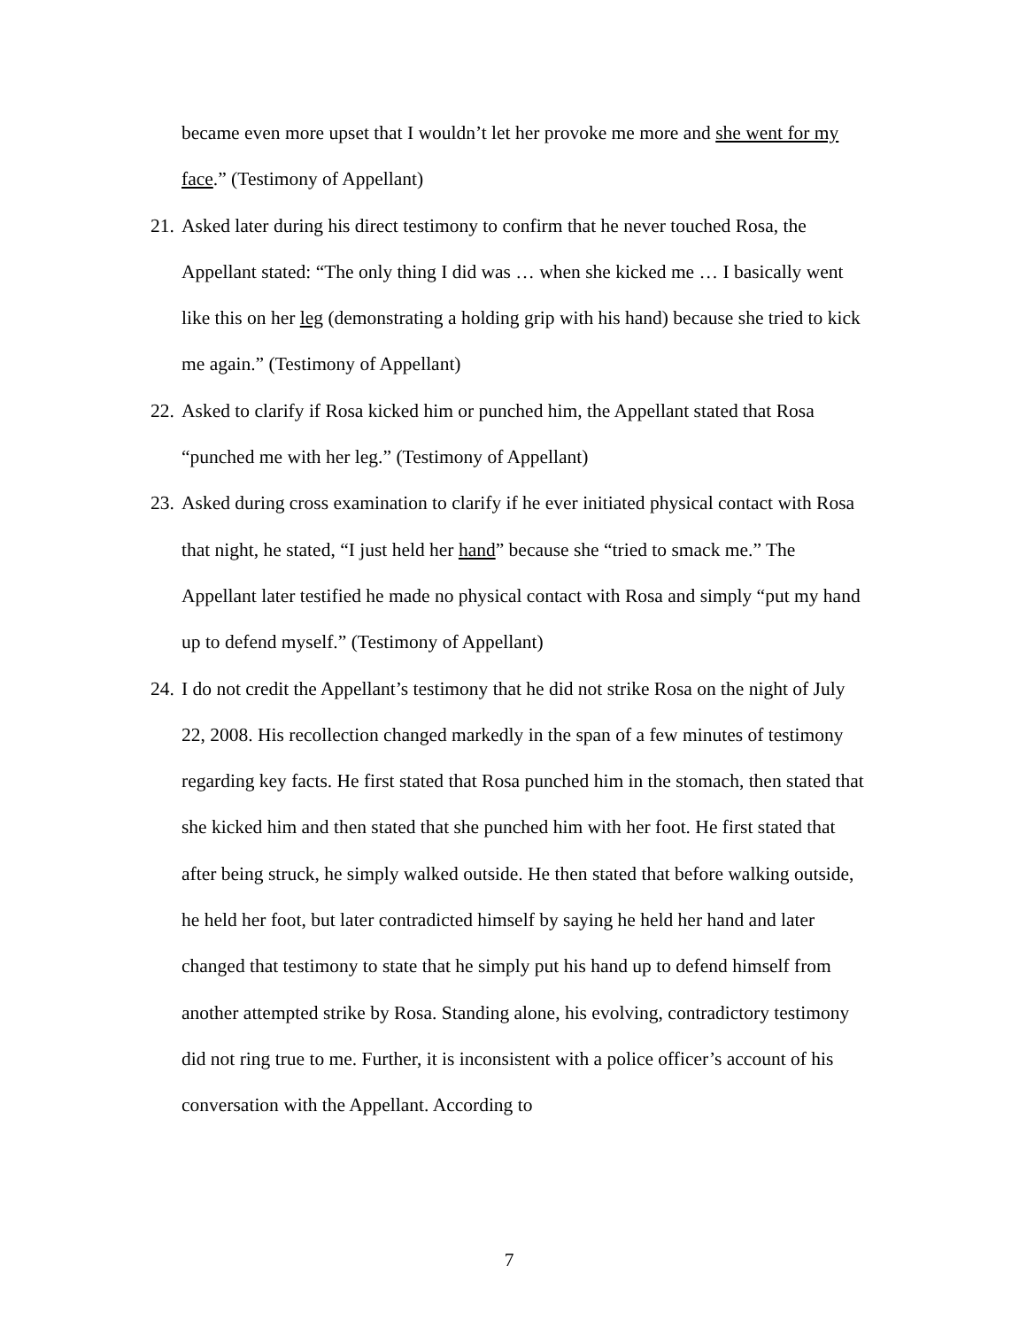became even more upset that I wouldn’t let her provoke me more and she went for my face.” (Testimony of Appellant)
21.
Asked later during his direct testimony to confirm that he never touched Rosa, the Appellant stated: “The only thing I did was … when she kicked me … I basically went like this on her leg (demonstrating a holding grip with his hand) because she tried to kick me again.” (Testimony of Appellant)
22.
Asked to clarify if Rosa kicked him or punched him, the Appellant stated that Rosa “punched me with her leg.” (Testimony of Appellant)
23.
Asked during cross examination to clarify if he ever initiated physical contact with Rosa that night, he stated, “I just held her hand” because she “tried to smack me.” The Appellant later testified he made no physical contact with Rosa and simply “put my hand up to defend myself.” (Testimony of Appellant)
24.
I do not credit the Appellant’s testimony that he did not strike Rosa on the night of July 22, 2008. His recollection changed markedly in the span of a few minutes of testimony regarding key facts. He first stated that Rosa punched him in the stomach, then stated that she kicked him and then stated that she punched him with her foot. He first stated that after being struck, he simply walked outside. He then stated that before walking outside, he held her foot, but later contradicted himself by saying he held her hand and later changed that testimony to state that he simply put his hand up to defend himself from another attempted strike by Rosa. Standing alone, his evolving, contradictory testimony did not ring true to me. Further, it is inconsistent with a police officer’s account of his conversation with the Appellant. According to
7